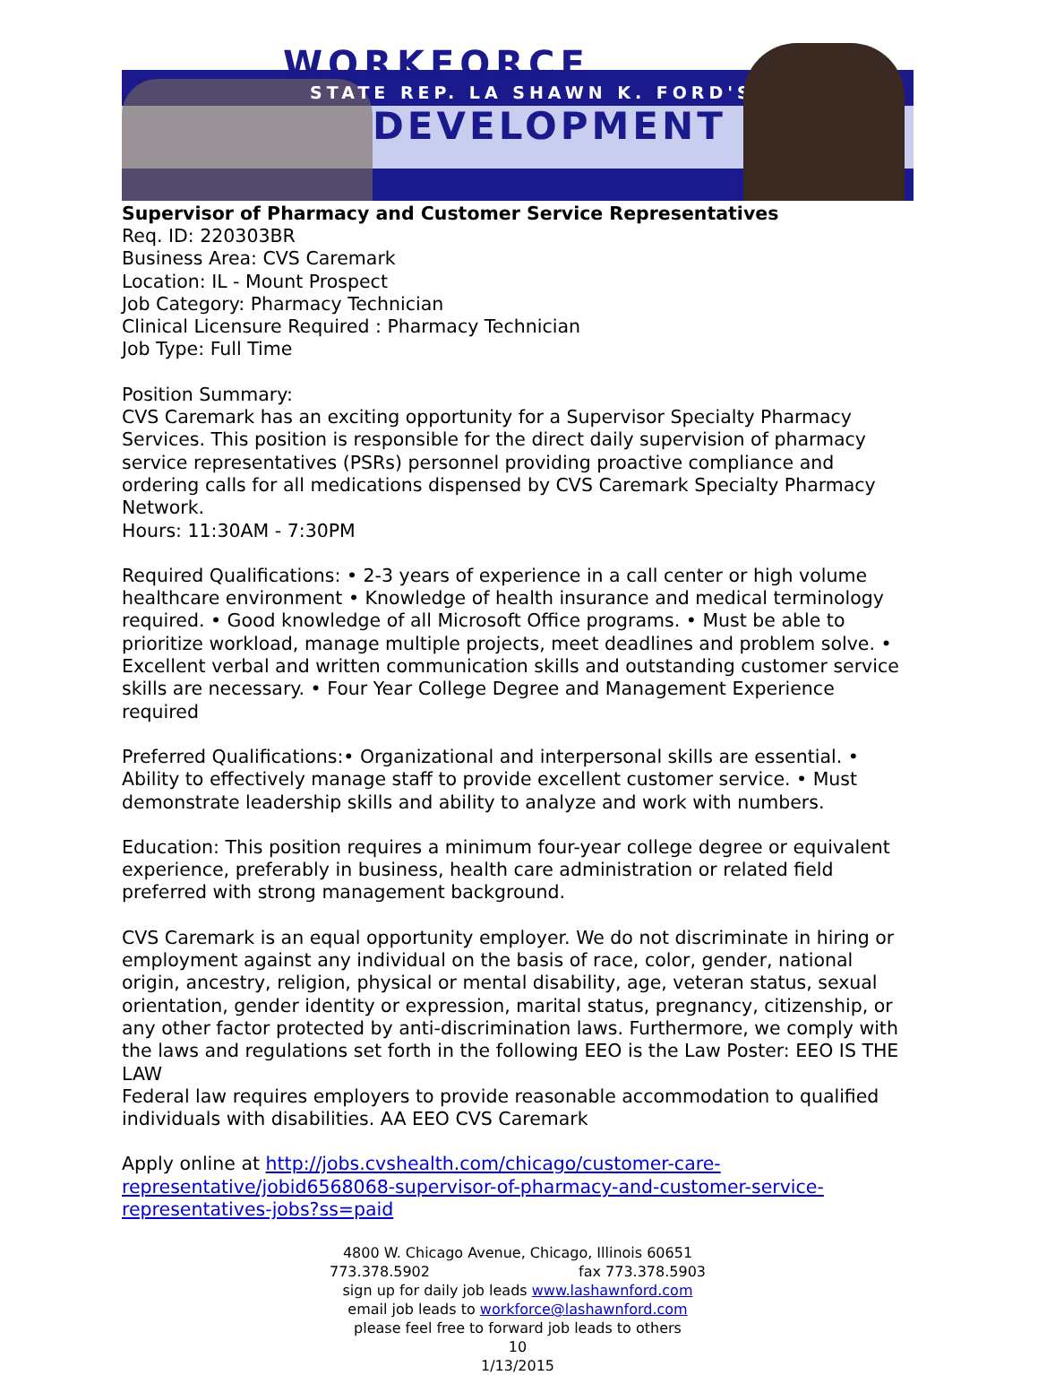WORKFORCE
STATE REP. LA SHAWN K. FORD'S
DEVELOPMENT
Supervisor of Pharmacy and Customer Service Representatives
Req. ID: 220303BR
Business Area: CVS Caremark
Location: IL - Mount Prospect
Job Category: Pharmacy Technician
Clinical Licensure Required : Pharmacy Technician
Job Type: Full Time
Position Summary:
CVS Caremark has an exciting opportunity for a Supervisor Specialty Pharmacy Services. This position is responsible for the direct daily supervision of pharmacy service representatives (PSRs) personnel providing proactive compliance and ordering calls for all medications dispensed by CVS Caremark Specialty Pharmacy Network.
Hours: 11:30AM - 7:30PM
Required Qualifications: • 2-3 years of experience in a call center or high volume healthcare environment • Knowledge of health insurance and medical terminology required. • Good knowledge of all Microsoft Office programs. • Must be able to prioritize workload, manage multiple projects, meet deadlines and problem solve. • Excellent verbal and written communication skills and outstanding customer service skills are necessary. • Four Year College Degree and Management Experience required
Preferred Qualifications:• Organizational and interpersonal skills are essential. • Ability to effectively manage staff to provide excellent customer service. • Must demonstrate leadership skills and ability to analyze and work with numbers.
Education: This position requires a minimum four-year college degree or equivalent experience, preferably in business, health care administration or related field preferred with strong management background.
CVS Caremark is an equal opportunity employer. We do not discriminate in hiring or employment against any individual on the basis of race, color, gender, national origin, ancestry, religion, physical or mental disability, age, veteran status, sexual orientation, gender identity or expression, marital status, pregnancy, citizenship, or any other factor protected by anti-discrimination laws. Furthermore, we comply with the laws and regulations set forth in the following EEO is the Law Poster: EEO IS THE LAW
Federal law requires employers to provide reasonable accommodation to qualified individuals with disabilities. AA EEO CVS Caremark
Apply online at http://jobs.cvshealth.com/chicago/customer-care-representative/jobid6568068-supervisor-of-pharmacy-and-customer-service-representatives-jobs?ss=paid
4800 W. Chicago Avenue, Chicago, Illinois 60651
773.378.5902 fax 773.378.5903
sign up for daily job leads www.lashawnford.com
email job leads to workforce@lashawnford.com
please feel free to forward job leads to others
10
1/13/2015